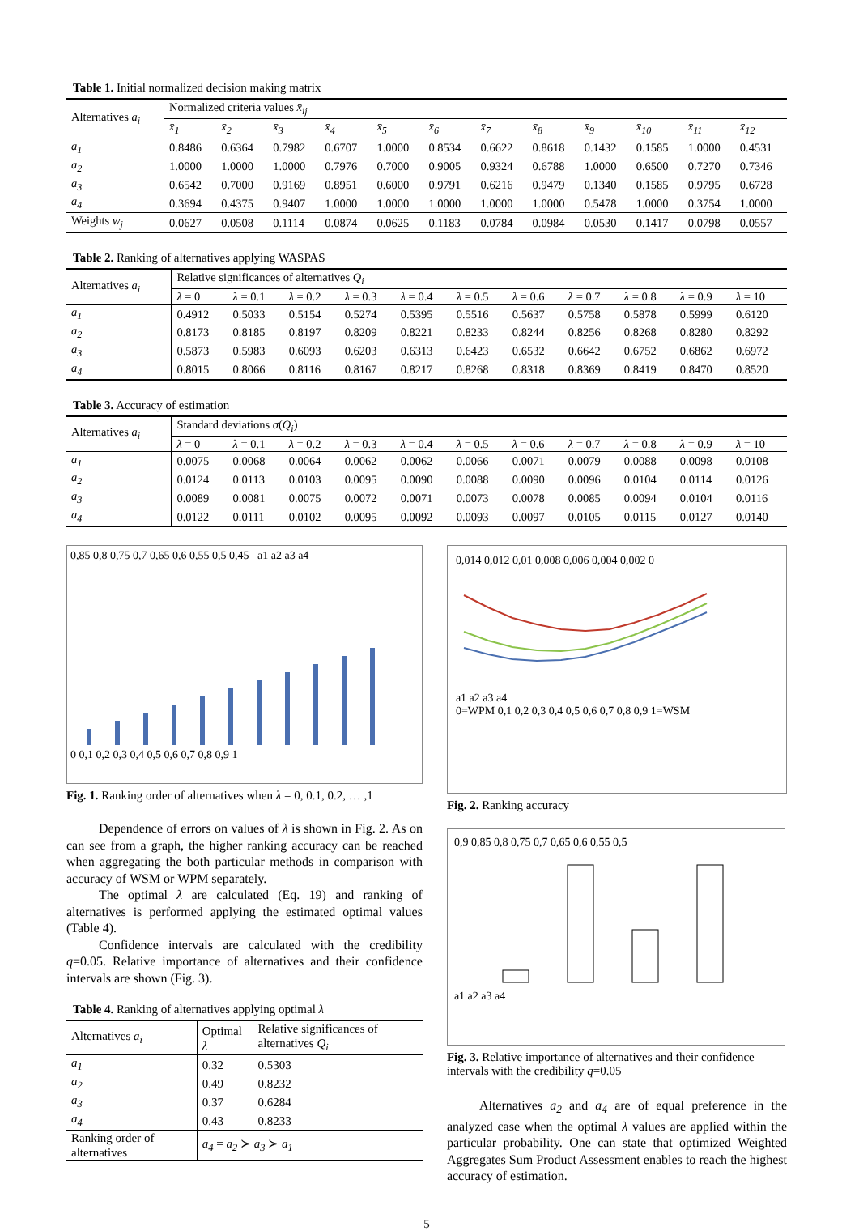Table 1. Initial normalized decision making matrix
| Alternatives a<sub>i</sub> | Normalized criteria values x̄<sub>ij</sub> | | | | | | | | | | | |
| --- | --- | --- | --- | --- | --- | --- | --- | --- | --- | --- | --- | --- |
| | x̄<sub>1</sub> | x̄<sub>2</sub> | x̄<sub>3</sub> | x̄<sub>4</sub> | x̄<sub>5</sub> | x̄<sub>6</sub> | x̄<sub>7</sub> | x̄<sub>8</sub> | x̄<sub>9</sub> | x̄<sub>10</sub> | x̄<sub>11</sub> | x̄<sub>12</sub> |
| a<sub>1</sub> | 0.8486 | 0.6364 | 0.7982 | 0.6707 | 1.0000 | 0.8534 | 0.6622 | 0.8618 | 0.1432 | 0.1585 | 1.0000 | 0.4531 |
| a<sub>2</sub> | 1.0000 | 1.0000 | 1.0000 | 0.7976 | 0.7000 | 0.9005 | 0.9324 | 0.6788 | 1.0000 | 0.6500 | 0.7270 | 0.7346 |
| a<sub>3</sub> | 0.6542 | 0.7000 | 0.9169 | 0.8951 | 0.6000 | 0.9791 | 0.6216 | 0.9479 | 0.1340 | 0.1585 | 0.9795 | 0.6728 |
| a<sub>4</sub> | 0.3694 | 0.4375 | 0.9407 | 1.0000 | 1.0000 | 1.0000 | 1.0000 | 1.0000 | 0.5478 | 1.0000 | 0.3754 | 1.0000 |
| Weights w<sub>j</sub> | 0.0627 | 0.0508 | 0.1114 | 0.0874 | 0.0625 | 0.1183 | 0.0784 | 0.0984 | 0.0530 | 0.1417 | 0.0798 | 0.0557 |
Table 2. Ranking of alternatives applying WASPAS
| Alternatives a<sub>i</sub> | Relative significances of alternatives Q<sub>i</sub> | | | | | | | | | | |
| --- | --- | --- | --- | --- | --- | --- | --- | --- | --- | --- | --- |
| | λ = 0 | λ = 0.1 | λ = 0.2 | λ = 0.3 | λ = 0.4 | λ = 0.5 | λ = 0.6 | λ = 0.7 | λ = 0.8 | λ = 0.9 | λ = 10 |
| a<sub>1</sub> | 0.4912 | 0.5033 | 0.5154 | 0.5274 | 0.5395 | 0.5516 | 0.5637 | 0.5758 | 0.5878 | 0.5999 | 0.6120 |
| a<sub>2</sub> | 0.8173 | 0.8185 | 0.8197 | 0.8209 | 0.8221 | 0.8233 | 0.8244 | 0.8256 | 0.8268 | 0.8280 | 0.8292 |
| a<sub>3</sub> | 0.5873 | 0.5983 | 0.6093 | 0.6203 | 0.6313 | 0.6423 | 0.6532 | 0.6642 | 0.6752 | 0.6862 | 0.6972 |
| a<sub>4</sub> | 0.8015 | 0.8066 | 0.8116 | 0.8167 | 0.8217 | 0.8268 | 0.8318 | 0.8369 | 0.8419 | 0.8470 | 0.8520 |
Table 3. Accuracy of estimation
| Alternatives a<sub>i</sub> | Standard deviations σ ( Q<sub>i</sub> ) | | | | | | | | | | |
| --- | --- | --- | --- | --- | --- | --- | --- | --- | --- | --- | --- |
| | λ = 0 | λ = 0.1 | λ = 0.2 | λ = 0.3 | λ = 0.4 | λ = 0.5 | λ = 0.6 | λ = 0.7 | λ = 0.8 | λ = 0.9 | λ = 10 |
| a<sub>1</sub> | 0.0075 | 0.0068 | 0.0064 | 0.0062 | 0.0062 | 0.0066 | 0.0071 | 0.0079 | 0.0088 | 0.0098 | 0.0108 |
| a<sub>2</sub> | 0.0124 | 0.0113 | 0.0103 | 0.0095 | 0.0090 | 0.0088 | 0.0090 | 0.0096 | 0.0104 | 0.0114 | 0.0126 |
| a<sub>3</sub> | 0.0089 | 0.0081 | 0.0075 | 0.0072 | 0.0071 | 0.0073 | 0.0078 | 0.0085 | 0.0094 | 0.0104 | 0.0116 |
| a<sub>4</sub> | 0.0122 | 0.0111 | 0.0102 | 0.0095 | 0.0092 | 0.0093 | 0.0097 | 0.0105 | 0.0115 | 0.0127 | 0.0140 |
0,85 0,8 0,75 0,7 0,65 0,6 0,55 0,5 0,45 a1 a2 a3 a4
0 0,1 0,2 0,3 0,4 0,5 0,6 0,7 0,8 0,9 1
Fig. 1. Ranking order of alternatives when λ = 0, 0.1, 0.2, … ,1
Dependence of errors on values of λ is shown in Fig. 2. As on can see from a graph, the higher ranking accuracy can be reached when aggregating the both particular methods in comparison with accuracy of WSM or WPM separately.
The optimal λ are calculated (Eq. 19) and ranking of alternatives is performed applying the estimated optimal values (Table 4).
Confidence intervals are calculated with the credibility q=0.05. Relative importance of alternatives and their confidence intervals are shown (Fig. 3).
Table 4. Ranking of alternatives applying optimal λ
| Alternatives a<sub>i</sub> | Optimal λ | Relative significances of alternatives Q<sub>i</sub> |
| --- | --- | --- |
| a<sub>1</sub> | 0.32 | 0.5303 |
| a<sub>2</sub> | 0.49 | 0.8232 |
| a<sub>3</sub> | 0.37 | 0.6284 |
| a<sub>4</sub> | 0.43 | 0.8233 |
| Ranking order of alternatives | a<sub>4</sub> = a<sub>2</sub> ≻ a<sub>3</sub> ≻ a<sub>1</sub> | |
0,014 0,012 0,01 0,008 0,006 0,004 0,002 0
a1 a2 a3 a4
0=WPM 0,1 0,2 0,3 0,4 0,5 0,6 0,7 0,8 0,9 1=WSM
Fig. 2. Ranking accuracy
0,9 0,85 0,8 0,75 0,7 0,65 0,6 0,55 0,5
a1 a2 a3 a4
Fig. 3. Relative importance of alternatives and their confidence intervals with the credibility q=0.05
Alternatives a<sub>2</sub> and a<sub>4</sub> are of equal preference in the analyzed case when the optimal λ values are applied within the particular probability. One can state that optimized Weighted Aggregates Sum Product Assessment enables to reach the highest accuracy of estimation.
5